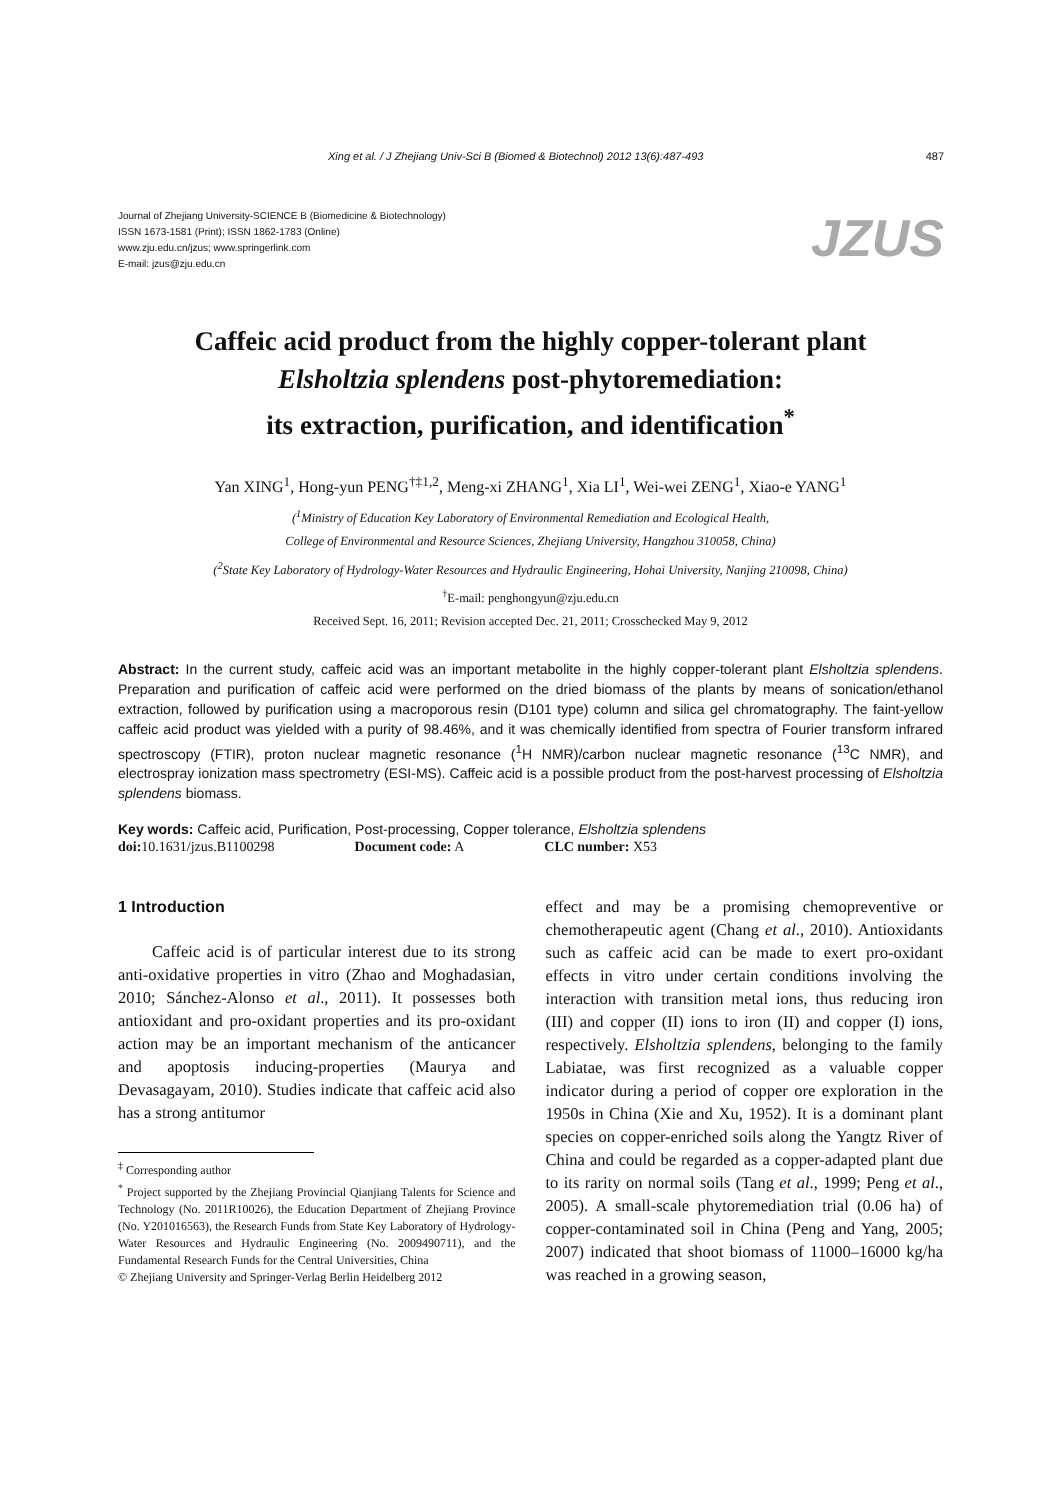Xing et al. / J Zhejiang Univ-Sci B (Biomed & Biotechnol) 2012 13(6):487-493 487
Journal of Zhejiang University-SCIENCE B (Biomedicine & Biotechnology)
ISSN 1673-1581 (Print); ISSN 1862-1783 (Online)
www.zju.edu.cn/jzus; www.springerlink.com
E-mail: jzus@zju.edu.cn
JZUS
Caffeic acid product from the highly copper-tolerant plant
Elsholtzia splendens post-phytoremediation:
its extraction, purification, and identification<sup>*</sup>
Yan XING<sup>1</sup>, Hong-yun PENG<sup>†‡1,2</sup>, Meng-xi ZHANG<sup>1</sup>, Xia LI<sup>1</sup>, Wei-wei ZENG<sup>1</sup>, Xiao-e YANG<sup>1</sup>
(<sup>1</sup>Ministry of Education Key Laboratory of Environmental Remediation and Ecological Health,
College of Environmental and Resource Sciences, Zhejiang University, Hangzhou 310058, China)
(<sup>2</sup>State Key Laboratory of Hydrology-Water Resources and Hydraulic Engineering, Hohai University, Nanjing 210098, China)
<sup>†</sup> E-mail: penghongyun@zju.edu.cn
Received Sept. 16, 2011; Revision accepted Dec. 21, 2011; Crosschecked May 9, 2012
Abstract: In the current study, caffeic acid was an important metabolite in the highly copper-tolerant plant Elsholtzia splendens. Preparation and purification of caffeic acid were performed on the dried biomass of the plants by means of sonication/ethanol extraction, followed by purification using a macroporous resin (D101 type) column and silica gel chromatography. The faint-yellow caffeic acid product was yielded with a purity of 98.46%, and it was chemically identified from spectra of Fourier transform infrared spectroscopy (FTIR), proton nuclear magnetic resonance (<sup>1</sup>H NMR)/carbon nuclear magnetic resonance (<sup>13</sup>C NMR), and electrospray ionization mass spectrometry (ESI-MS). Caffeic acid is a possible product from the post-harvest processing of Elsholtzia splendens biomass.
Key words: Caffeic acid, Purification, Post-processing, Copper tolerance, Elsholtzia splendens
doi: 10.1631/jzus.B1100298 Document code: A CLC number: X53
1 Introduction
Caffeic acid is of particular interest due to its strong anti-oxidative properties in vitro (Zhao and Moghadasian, 2010; Sánchez-Alonso et al., 2011). It possesses both antioxidant and pro-oxidant properties and its pro-oxidant action may be an important mechanism of the anticancer and apoptosis inducing-properties (Maurya and Devasagayam, 2010). Studies indicate that caffeic acid also has a strong antitumor
<sup>‡</sup> Corresponding author
<sup>*</sup> Project supported by the Zhejiang Provincial Qianjiang Talents for Science and Technology (No. 2011R10026), the Education Department of Zhejiang Province (No. Y201016563), the Research Funds from State Key Laboratory of Hydrology-Water Resources and Hydraulic Engineering (No. 2009490711), and the Fundamental Research Funds for the Central Universities, China
© Zhejiang University and Springer-Verlag Berlin Heidelberg 2012
effect and may be a promising chemopreventive or chemotherapeutic agent (Chang et al., 2010). Antioxidants such as caffeic acid can be made to exert pro-oxidant effects in vitro under certain conditions involving the interaction with transition metal ions, thus reducing iron (III) and copper (II) ions to iron (II) and copper (I) ions, respectively. Elsholtzia splendens, belonging to the family Labiatae, was first recognized as a valuable copper indicator during a period of copper ore exploration in the 1950s in China (Xie and Xu, 1952). It is a dominant plant species on copper-enriched soils along the Yangtz River of China and could be regarded as a copper-adapted plant due to its rarity on normal soils (Tang et al., 1999; Peng et al., 2005). A small-scale phytoremediation trial (0.06 ha) of copper-contaminated soil in China (Peng and Yang, 2005; 2007) indicated that shoot biomass of 11000–16000 kg/ha was reached in a growing season,